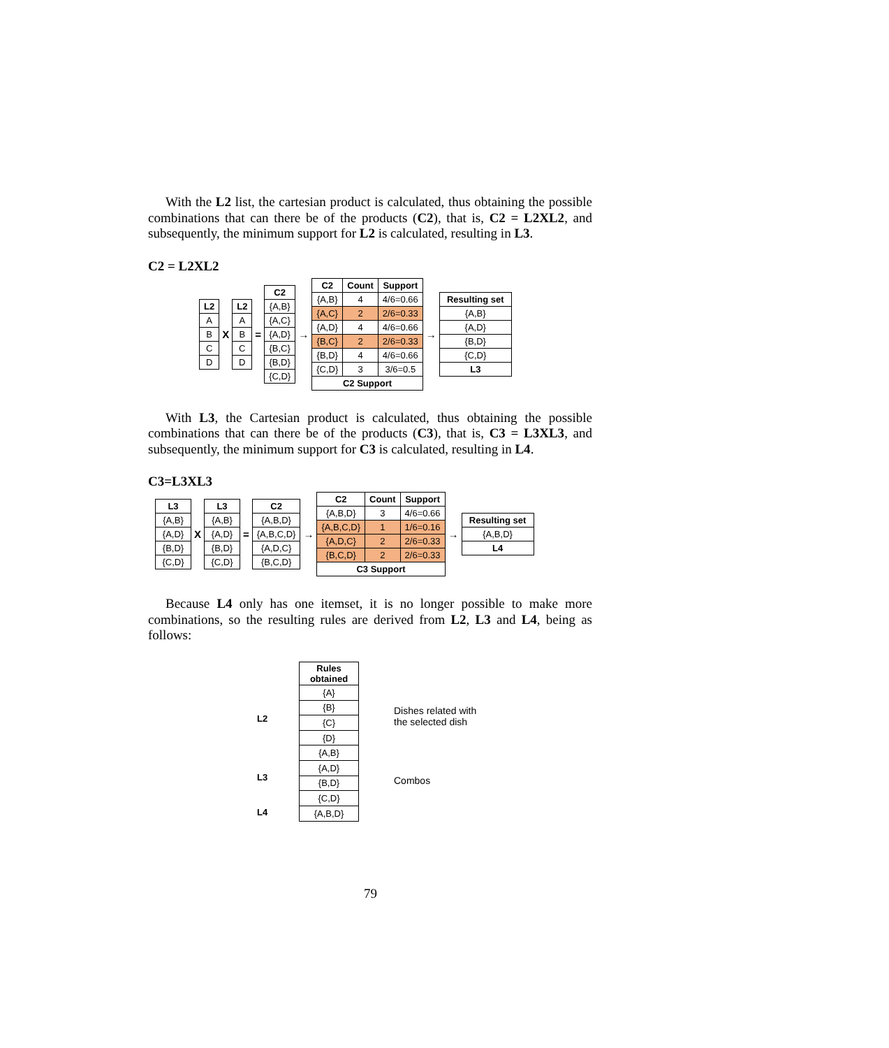With the L2 list, the cartesian product is calculated, thus obtaining the possible combinations that can there be of the products (C2), that is, C2 = L2XL2, and subsequently, the minimum support for L2 is calculated, resulting in L3.
C2 = L2XL2
| L2 |
| --- |
| A |
| B |
| C |
| D |
X
| L2 |
| --- |
| A |
| B |
| C |
| D |
=
| C2 |
| --- |
| {A,B} |
| {A,C} |
| {A,D} |
| {B,C} |
| {B,D} |
| {C,D} |
→
| C2 | Count | Support |
| --- | --- | --- |
| {A,B} | 4 | 4/6=0.66 |
| {A,C} | 2 | 2/6=0.33 |
| {A,D} | 4 | 4/6=0.66 |
| {B,C} | 2 | 2/6=0.33 |
| {B,D} | 4 | 4/6=0.66 |
| {C,D} | 3 | 3/6=0.5 |
| C2 Support | | |
→
| Resulting set |
| --- |
| {A,B} |
| {A,D} |
| {B,D} |
| {C,D} |
| L3 |
With L3, the Cartesian product is calculated, thus obtaining the possible combinations that can there be of the products (C3), that is, C3 = L3XL3, and subsequently, the minimum support for C3 is calculated, resulting in L4.
C3=L3XL3
| L3 |
| --- |
| {A,B} |
| {A,D} |
| {B,D} |
| {C,D} |
X
| L3 |
| --- |
| {A,B} |
| {A,D} |
| {B,D} |
| {C,D} |
=
| C2 |
| --- |
| {A,B,D} |
| {A,B,C,D} |
| {A,D,C} |
| {B,C,D} |
→
| C2 | Count | Support |
| --- | --- | --- |
| {A,B,D} | 3 | 4/6=0.66 |
| {A,B,C,D} | 1 | 1/6=0.16 |
| {A,D,C} | 2 | 2/6=0.33 |
| {B,C,D} | 2 | 2/6=0.33 |
| C3 Support | | |
→
| Resulting set |
| --- |
| {A,B,D} |
| L4 |
Because L4 only has one itemset, it is no longer possible to make more combinations, so the resulting rules are derived from L2, L3 and L4, being as follows:
L2
L3
L4
| Rules obtained |
| --- |
| {A} |
| {B} |
| {C} |
| {D} |
| {A,B} |
| {A,D} |
| {B,D} |
| {C,D} |
| {A,B,D} |
Dishes related with
the selected dish
Combos
79